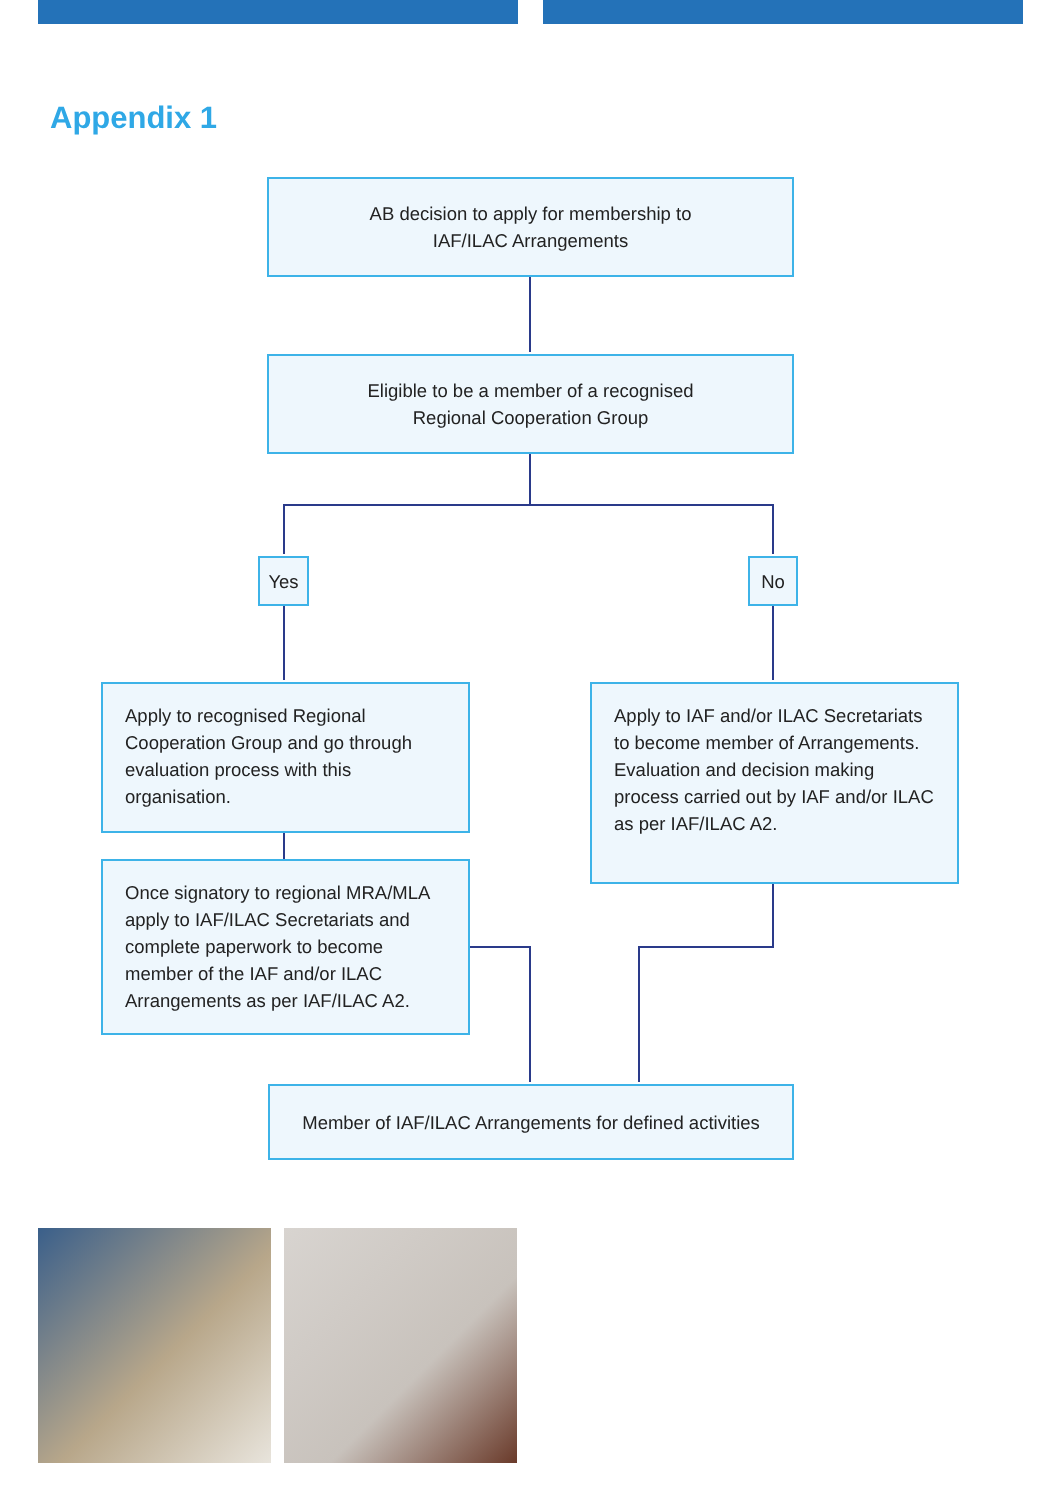Appendix 1
AB decision to apply for membership to
IAF/ILAC Arrangements
Eligible to be a member of a recognised
Regional Cooperation Group
Yes No
Apply to recognised Regional Cooperation Group and go through evaluation process with this organisation.
Apply to IAF and/or ILAC Secretariats to become member of Arrangements. Evaluation and decision making process carried out by IAF and/or ILAC as per IAF/ILAC A2.
Once signatory to regional MRA/MLA apply to IAF/ILAC Secretariats and complete paperwork to become member of the IAF and/or ILAC Arrangements as per IAF/ILAC A2.
Member of IAF/ILAC Arrangements for defined activities